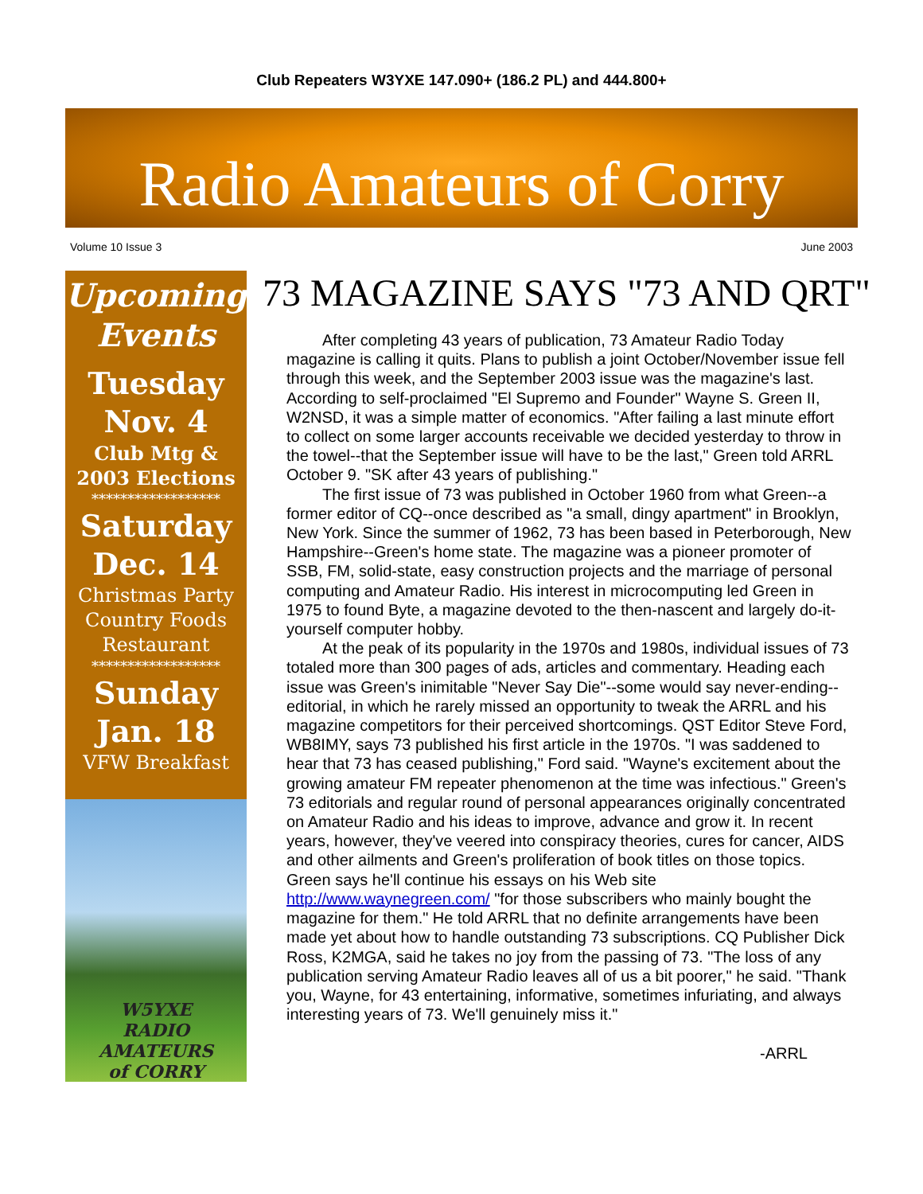Club Repeaters W3YXE 147.090+ (186.2 PL) and 444.800+
Radio Amateurs of Corry
Volume 10 Issue 3 June 2003
Upcoming Events
Tuesday
Nov. 4
Club Mtg &
2003 Elections
******************
Saturday
Dec. 14
Christmas Party
Country Foods
Restaurant
******************
Sunday
Jan. 18
VFW Breakfast
W5YXE
RADIO AMATEURS
of CORRY
73 MAGAZINE SAYS "73 AND QRT"
After completing 43 years of publication, 73 Amateur Radio Today magazine is calling it quits. Plans to publish a joint October/November issue fell through this week, and the September 2003 issue was the magazine's last. According to self-proclaimed "El Supremo and Founder" Wayne S. Green II, W2NSD, it was a simple matter of economics. "After failing a last minute effort to collect on some larger accounts receivable we decided yesterday to throw in the towel--that the September issue will have to be the last," Green told ARRL October 9. "SK after 43 years of publishing."
The first issue of 73 was published in October 1960 from what Green--a former editor of CQ--once described as "a small, dingy apartment" in Brooklyn, New York. Since the summer of 1962, 73 has been based in Peterborough, New Hampshire--Green's home state. The magazine was a pioneer promoter of SSB, FM, solid-state, easy construction projects and the marriage of personal computing and Amateur Radio. His interest in microcomputing led Green in 1975 to found Byte, a magazine devoted to the then-nascent and largely do-it-yourself computer hobby.
At the peak of its popularity in the 1970s and 1980s, individual issues of 73 totaled more than 300 pages of ads, articles and commentary. Heading each issue was Green's inimitable "Never Say Die"--some would say never-ending--editorial, in which he rarely missed an opportunity to tweak the ARRL and his magazine competitors for their perceived shortcomings. QST Editor Steve Ford, WB8IMY, says 73 published his first article in the 1970s. "I was saddened to hear that 73 has ceased publishing," Ford said. "Wayne's excitement about the growing amateur FM repeater phenomenon at the time was infectious." Green's 73 editorials and regular round of personal appearances originally concentrated on Amateur Radio and his ideas to improve, advance and grow it. In recent years, however, they've veered into conspiracy theories, cures for cancer, AIDS and other ailments and Green's proliferation of book titles on those topics. Green says he'll continue his essays on his Web site http://www.waynegreen.com/ "for those subscribers who mainly bought the magazine for them." He told ARRL that no definite arrangements have been made yet about how to handle outstanding 73 subscriptions. CQ Publisher Dick Ross, K2MGA, said he takes no joy from the passing of 73. "The loss of any publication serving Amateur Radio leaves all of us a bit poorer," he said. "Thank you, Wayne, for 43 entertaining, informative, sometimes infuriating, and always interesting years of 73. We'll genuinely miss it."
-ARRL